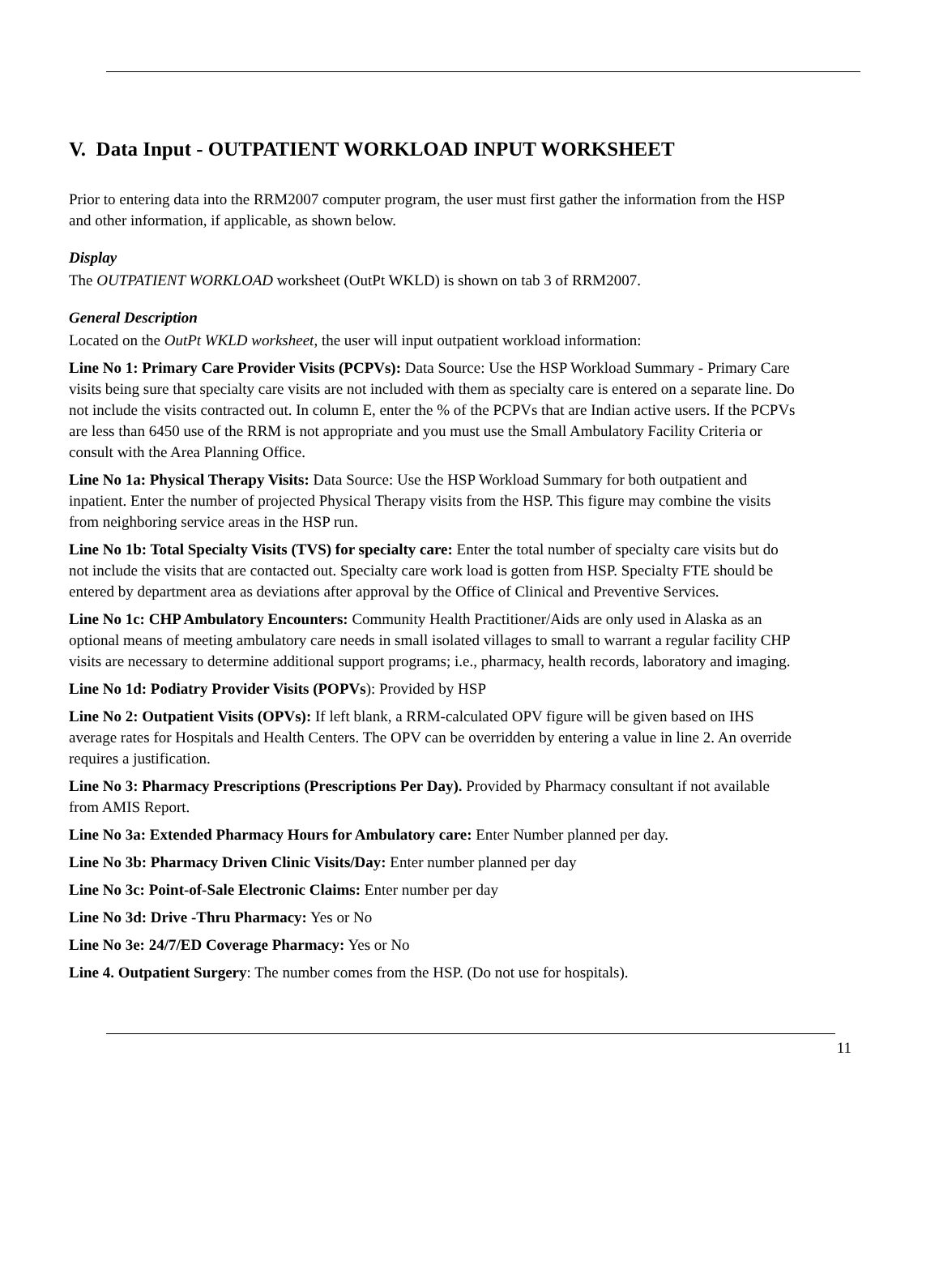V. Data Input - OUTPATIENT WORKLOAD INPUT WORKSHEET
Prior to entering data into the RRM2007 computer program, the user must first gather the information from the HSP and other information, if applicable, as shown below.
Display
The OUTPATIENT WORKLOAD worksheet (OutPt WKLD) is shown on tab 3 of RRM2007.
General Description
Located on the OutPt WKLD worksheet, the user will input outpatient workload information:
Line No 1: Primary Care Provider Visits (PCPVs): Data Source: Use the HSP Workload Summary - Primary Care visits being sure that specialty care visits are not included with them as specialty care is entered on a separate line. Do not include the visits contracted out. In column E, enter the % of the PCPVs that are Indian active users. If the PCPVs are less than 6450 use of the RRM is not appropriate and you must use the Small Ambulatory Facility Criteria or consult with the Area Planning Office.
Line No 1a: Physical Therapy Visits: Data Source: Use the HSP Workload Summary for both outpatient and inpatient. Enter the number of projected Physical Therapy visits from the HSP. This figure may combine the visits from neighboring service areas in the HSP run.
Line No 1b: Total Specialty Visits (TVS) for specialty care: Enter the total number of specialty care visits but do not include the visits that are contacted out. Specialty care work load is gotten from HSP. Specialty FTE should be entered by department area as deviations after approval by the Office of Clinical and Preventive Services.
Line No 1c: CHP Ambulatory Encounters: Community Health Practitioner/Aids are only used in Alaska as an optional means of meeting ambulatory care needs in small isolated villages to small to warrant a regular facility CHP visits are necessary to determine additional support programs; i.e., pharmacy, health records, laboratory and imaging.
Line No 1d: Podiatry Provider Visits (POPVs): Provided by HSP
Line No 2: Outpatient Visits (OPVs): If left blank, a RRM-calculated OPV figure will be given based on IHS average rates for Hospitals and Health Centers. The OPV can be overridden by entering a value in line 2. An override requires a justification.
Line No 3: Pharmacy Prescriptions (Prescriptions Per Day). Provided by Pharmacy consultant if not available from AMIS Report.
Line No 3a: Extended Pharmacy Hours for Ambulatory care: Enter Number planned per day.
Line No 3b: Pharmacy Driven Clinic Visits/Day: Enter number planned per day
Line No 3c: Point-of-Sale Electronic Claims: Enter number per day
Line No 3d: Drive -Thru Pharmacy: Yes or No
Line No 3e: 24/7/ED Coverage Pharmacy: Yes or No
Line 4. Outpatient Surgery: The number comes from the HSP. (Do not use for hospitals).
11